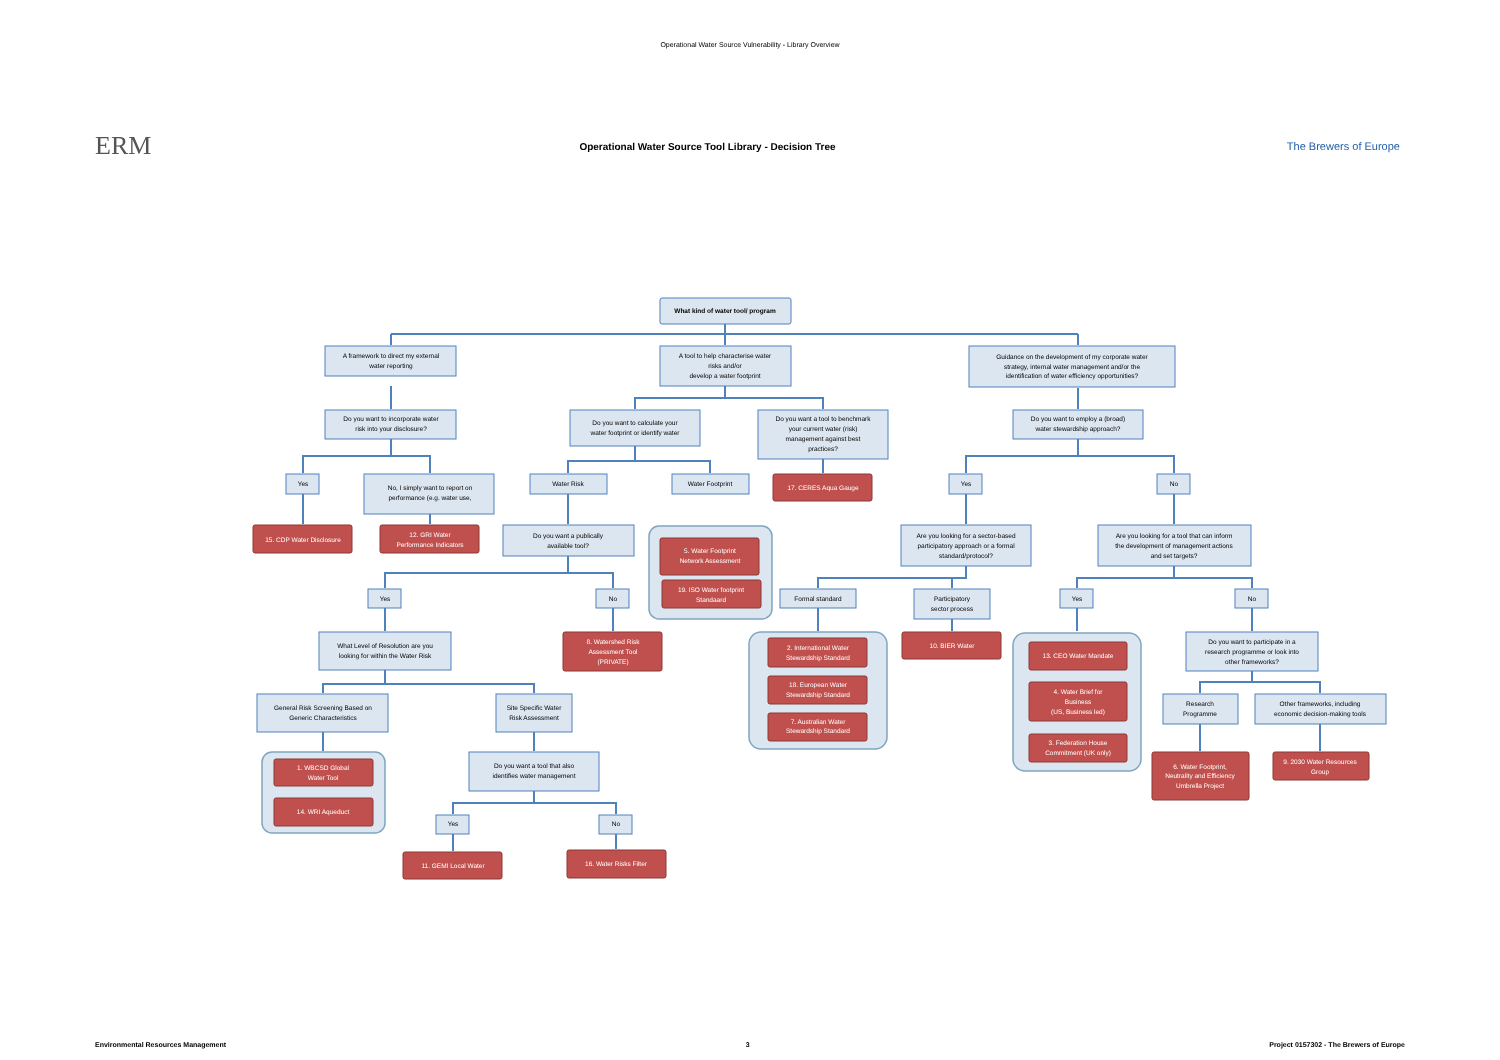Operational Water Source Vulnerability - Library Overview
ERM
Operational Water Source Tool Library - Decision Tree
The Brewers of Europe
What kind of water tool/ program
A framework to direct my external
water reporting
A tool to help characterise water
risks and/or
develop a water footprint
Guidance on the development of my corporate water
strategy, internal water management and/or the
identification of water efficiency opportunities?
Do you want to incorporate water
risk into your disclosure?
Do you want to calculate your
water footprint or identify water
Do you want a tool to benchmark
your current water (risk)
management against best
practices?
Do you want to employ a (broad)
water stewardship approach?
Yes
No, I simply want to report on
performance (e.g. water use,
Water Risk
Water Footprint
Yes
No
Do you want a publically
available tool?
Are you looking for a sector-based
participatory approach or a formal
standard/protocol?
Are you looking for a tool that can inform
the development of management actions
and set targets?
Yes
No
Formal standard
Participatory
sector process
Yes
No
What Level of Resolution are you
looking for within the Water Risk
Do you want to participate in a
research programme or look into
other frameworks?
General Risk Screening Based on
Generic Characteristics
Site Specific Water
Risk Assessment
Research
Programme
Other frameworks, including
economic decision-making tools
Do you want a tool that also
identifies water management
Yes
No
15. CDP Water Disclosure
12. GRI Water
Performance Indicators
17. CERES Aqua Gauge
5. Water Footprint
Network Assessment
19. ISO Water footprint
Standaard
8. Watershed Risk
Assessment Tool
(PRIVATE)
2. International Water
Stewardship Standard
18. European Water
Stewardship Standard
7. Australian Water
Stewardship Standard
10. BIER Water
13. CEO Water Mandate
4. Water Brief for
Business
(US, Business led)
3. Federation House
Commitment (UK only)
1. WBCSD Global
Water Tool
14. WRI Aqueduct
6. Water Footprint,
Neutrality and Efficiency
Umbrella Project
9. 2030 Water Resources
Group
11. GEMI Local Water
16. Water Risks Filter
Environmental Resources Management 3 Project 0157302 - The Brewers of Europe